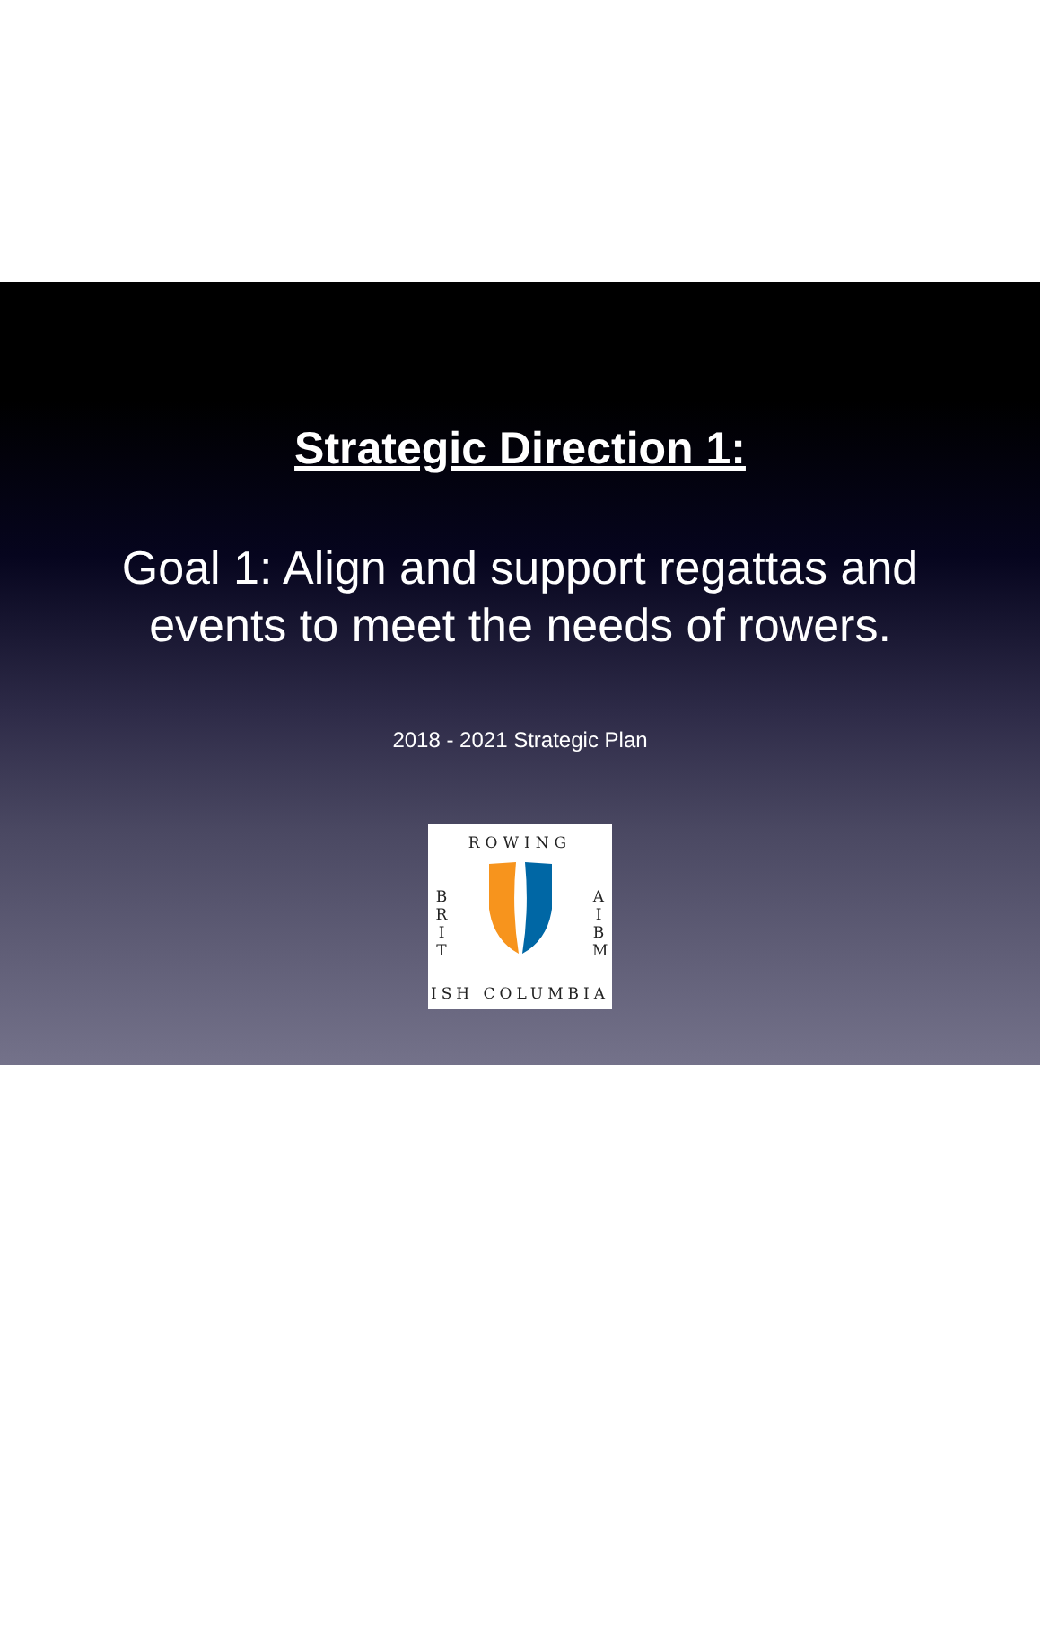Strategic Direction 1:
Goal 1: Align and support regattas and
events to meet the needs of rowers.
2018 - 2021 Strategic Plan
ROWING
B R I T
A I B M
ISH COLUMBIA